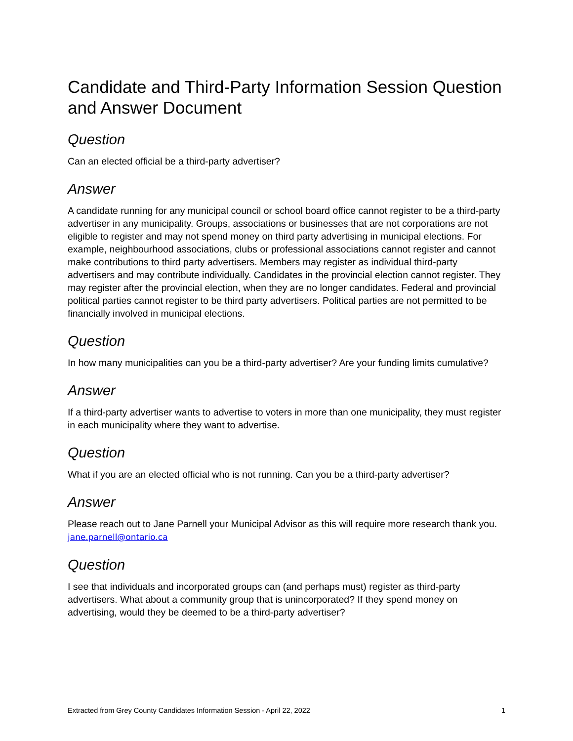Candidate and Third-Party Information Session Question and Answer Document
Question
Can an elected official be a third-party advertiser?
Answer
A candidate running for any municipal council or school board office cannot register to be a third-party advertiser in any municipality. Groups, associations or businesses that are not corporations are not eligible to register and may not spend money on third party advertising in municipal elections. For example, neighbourhood associations, clubs or professional associations cannot register and cannot make contributions to third party advertisers. Members may register as individual third-party advertisers and may contribute individually. Candidates in the provincial election cannot register. They may register after the provincial election, when they are no longer candidates. Federal and provincial political parties cannot register to be third party advertisers. Political parties are not permitted to be financially involved in municipal elections.
Question
In how many municipalities can you be a third-party advertiser? Are your funding limits cumulative?
Answer
If a third-party advertiser wants to advertise to voters in more than one municipality, they must register in each municipality where they want to advertise.
Question
What if you are an elected official who is not running. Can you be a third-party advertiser?
Answer
Please reach out to Jane Parnell your Municipal Advisor as this will require more research thank you. jane.parnell@ontario.ca
Question
I see that individuals and incorporated groups can (and perhaps must) register as third-party advertisers. What about a community group that is unincorporated? If they spend money on advertising, would they be deemed to be a third-party advertiser?
Extracted from Grey County Candidates Information Session - April 22, 2022 1